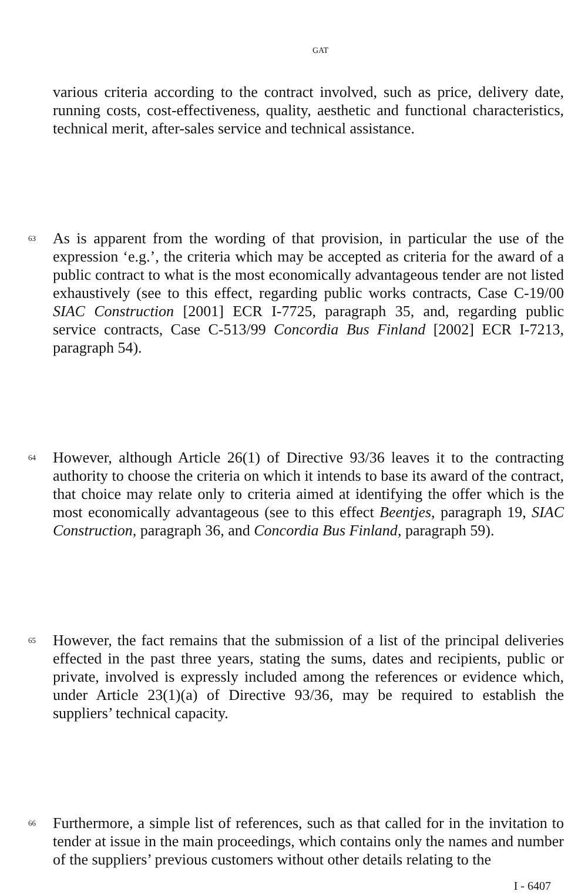GAT
various criteria according to the contract involved, such as price, delivery date, running costs, cost-effectiveness, quality, aesthetic and functional characteristics, technical merit, after-sales service and technical assistance.
63
As is apparent from the wording of that provision, in particular the use of the expression ‘e.g.’, the criteria which may be accepted as criteria for the award of a public contract to what is the most economically advantageous tender are not listed exhaustively (see to this effect, regarding public works contracts, Case C-19/00 SIAC Construction [2001] ECR I-7725, paragraph 35, and, regarding public service contracts, Case C-513/99 Concordia Bus Finland [2002] ECR I-7213, paragraph 54).
64
However, although Article 26(1) of Directive 93/36 leaves it to the contracting authority to choose the criteria on which it intends to base its award of the contract, that choice may relate only to criteria aimed at identifying the offer which is the most economically advantageous (see to this effect Beentjes, paragraph 19, SIAC Construction, paragraph 36, and Concordia Bus Finland, paragraph 59).
65
However, the fact remains that the submission of a list of the principal deliveries effected in the past three years, stating the sums, dates and recipients, public or private, involved is expressly included among the references or evidence which, under Article 23(1)(a) of Directive 93/36, may be required to establish the suppliers’ technical capacity.
66
Furthermore, a simple list of references, such as that called for in the invitation to tender at issue in the main proceedings, which contains only the names and number of the suppliers’ previous customers without other details relating to the
I - 6407